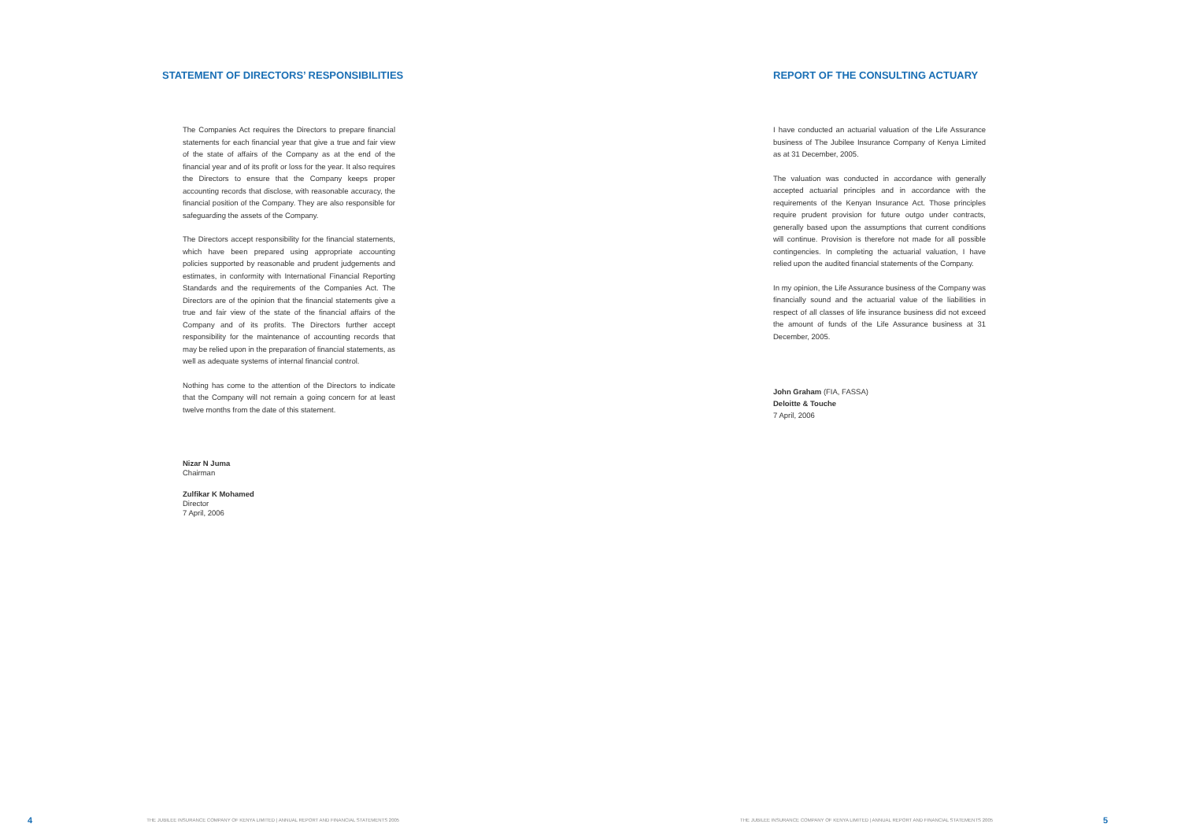STATEMENT OF DIRECTORS’ RESPONSIBILITIES
The Companies Act requires the Directors to prepare financial statements for each financial year that give a true and fair view of the state of affairs of the Company as at the end of the financial year and of its profit or loss for the year. It also requires the Directors to ensure that the Company keeps proper accounting records that disclose, with reasonable accuracy, the financial position of the Company. They are also responsible for safeguarding the assets of the Company.
The Directors accept responsibility for the financial statements, which have been prepared using appropriate accounting policies supported by reasonable and prudent judgements and estimates, in conformity with International Financial Reporting Standards and the requirements of the Companies Act. The Directors are of the opinion that the financial statements give a true and fair view of the state of the financial affairs of the Company and of its profits. The Directors further accept responsibility for the maintenance of accounting records that may be relied upon in the preparation of financial statements, as well as adequate systems of internal financial control.
Nothing has come to the attention of the Directors to indicate that the Company will not remain a going concern for at least twelve months from the date of this statement.
Nizar N Juma
Chairman
Zulfikar K Mohamed
Director
7 April, 2006
4 THE JUBILEE INSURANCE COMPANY OF KENYA LIMITED | ANNUAL REPORT AND FINANCIAL STATEMENTS 2005
REPORT OF THE CONSULTING ACTUARY
I have conducted an actuarial valuation of the Life Assurance business of The Jubilee Insurance Company of Kenya Limited as at 31 December, 2005.
The valuation was conducted in accordance with generally accepted actuarial principles and in accordance with the requirements of the Kenyan Insurance Act. Those principles require prudent provision for future outgo under contracts, generally based upon the assumptions that current conditions will continue. Provision is therefore not made for all possible contingencies. In completing the actuarial valuation, I have relied upon the audited financial statements of the Company.
In my opinion, the Life Assurance business of the Company was financially sound and the actuarial value of the liabilities in respect of all classes of life insurance business did not exceed the amount of funds of the Life Assurance business at 31 December, 2005.
John Graham (FIA, FASSA)
Deloitte & Touche
7 April, 2006
THE JUBILEE INSURANCE COMPANY OF KENYA LIMITED | ANNUAL REPORT AND FINANCIAL STATEMENTS 2005 5